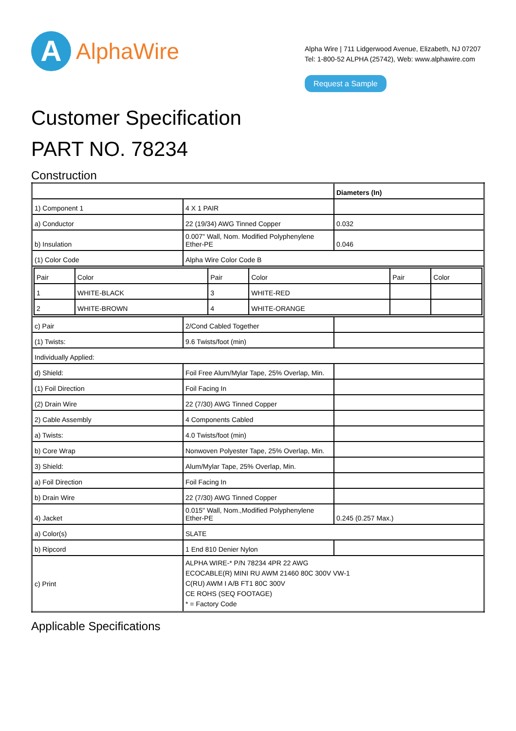A
AlphaWire
Alpha Wire | 711 Lidgerwood Avenue, Elizabeth, NJ 07207
Tel: 1-800-52 ALPHA (25742), Web: www.alphawire.com
Request a Sample
Customer Specification
PART NO. 78234
Construction
| | | Diameters (In) |
| 1) Component 1 | 4 X 1 PAIR | |
| a) Conductor | 22 (19/34) AWG Tinned Copper | 0.032 |
| b) Insulation | 0.007" Wall, Nom. Modified Polyphenylene Ether-PE | 0.046 |
| (1) Color Code | Alpha Wire Color Code B | |
| / Pair / Color / Pair / Color / Pair / Color / / 1 / WHITE-BLACK / 3 / WHITE-RED / / / / 2 / WHITE-BROWN / 4 / WHITE-ORANGE / / / | | |
| c) Pair | 2/Cond Cabled Together | |
| (1) Twists: | 9.6 Twists/foot (min) | |
| Individually Applied: | | |
| d) Shield: | Foil Free Alum/Mylar Tape, 25% Overlap, Min. | |
| (1) Foil Direction | Foil Facing In | |
| (2) Drain Wire | 22 (7/30) AWG Tinned Copper | |
| 2) Cable Assembly | 4 Components Cabled | |
| a) Twists: | 4.0 Twists/foot (min) | |
| b) Core Wrap | Nonwoven Polyester Tape, 25% Overlap, Min. | |
| 3) Shield: | Alum/Mylar Tape, 25% Overlap, Min. | |
| a) Foil Direction | Foil Facing In | |
| b) Drain Wire | 22 (7/30) AWG Tinned Copper | |
| 4) Jacket | 0.015" Wall, Nom.,Modified Polyphenylene Ether-PE | 0.245 (0.257 Max.) |
| a) Color(s) | SLATE | |
| b) Ripcord | 1 End 810 Denier Nylon | |
| c) Print | ALPHA WIRE-* P/N 78234 4PR 22 AWG ECOCABLE(R) MINI RU AWM 21460 80C 300V VW-1 C(RU) AWM I A/B FT1 80C 300V CE ROHS (SEQ FOOTAGE) * = Factory Code | |
Applicable Specifications